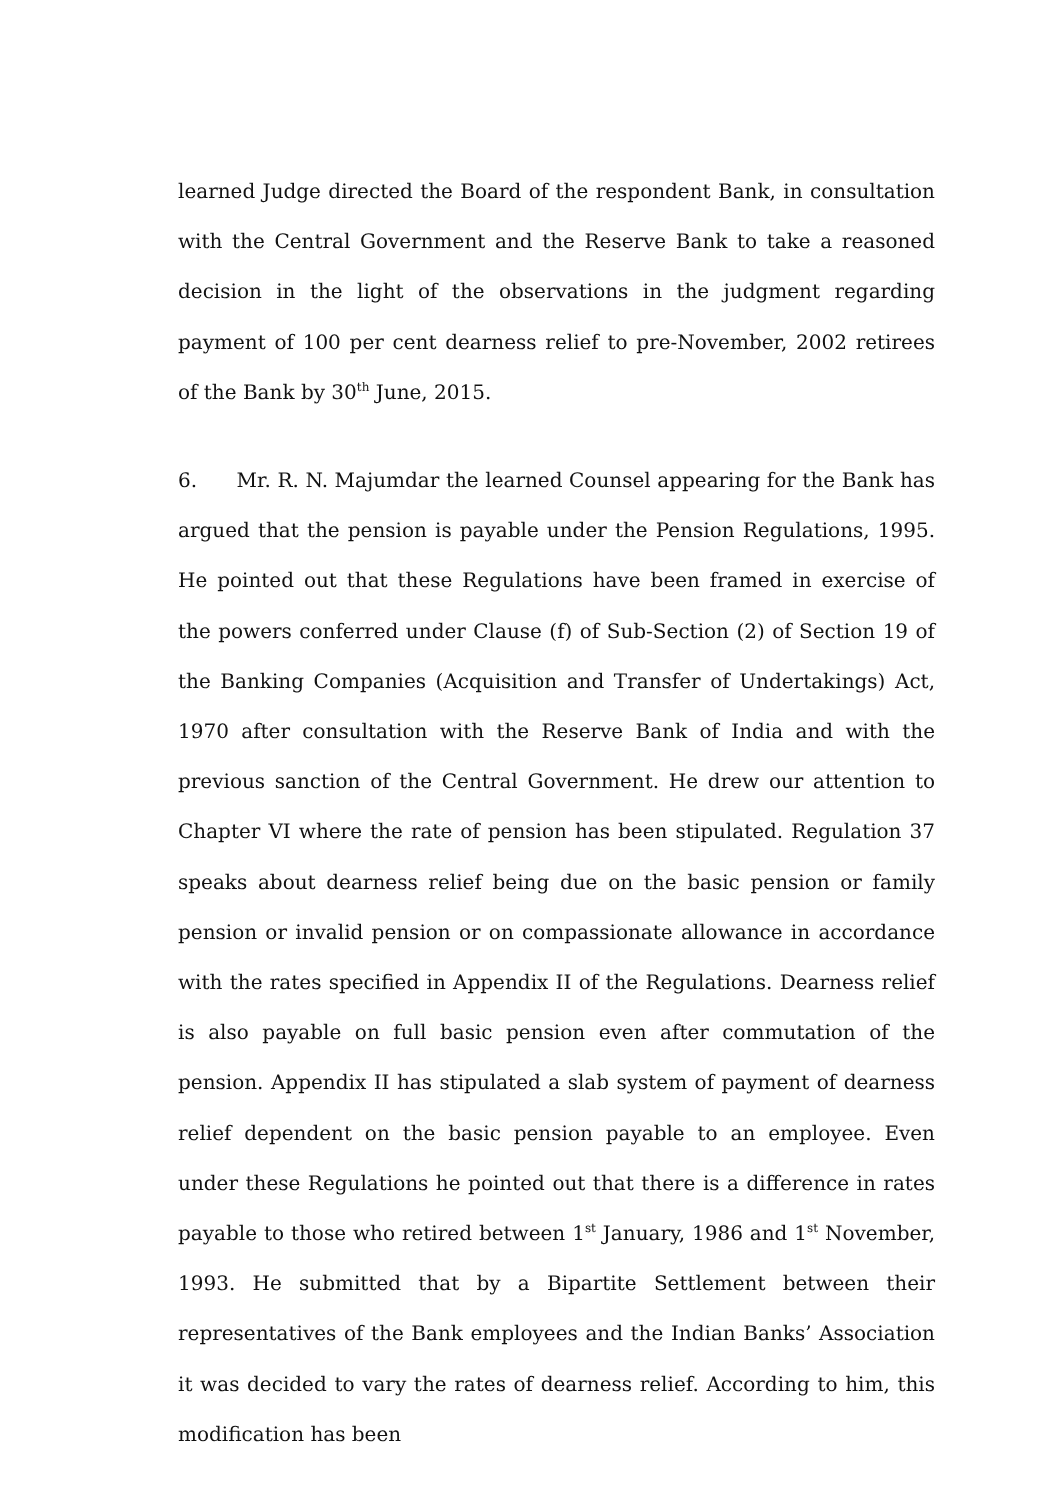learned Judge directed the Board of the respondent Bank, in consultation with the Central Government and the Reserve Bank to take a reasoned decision in the light of the observations in the judgment regarding payment of 100 per cent dearness relief to pre-November, 2002 retirees of the Bank by 30<sup>th</sup> June, 2015.
6. Mr. R. N. Majumdar the learned Counsel appearing for the Bank has argued that the pension is payable under the Pension Regulations, 1995. He pointed out that these Regulations have been framed in exercise of the powers conferred under Clause (f) of Sub-Section (2) of Section 19 of the Banking Companies (Acquisition and Transfer of Undertakings) Act, 1970 after consultation with the Reserve Bank of India and with the previous sanction of the Central Government. He drew our attention to Chapter VI where the rate of pension has been stipulated. Regulation 37 speaks about dearness relief being due on the basic pension or family pension or invalid pension or on compassionate allowance in accordance with the rates specified in Appendix II of the Regulations. Dearness relief is also payable on full basic pension even after commutation of the pension. Appendix II has stipulated a slab system of payment of dearness relief dependent on the basic pension payable to an employee. Even under these Regulations he pointed out that there is a difference in rates payable to those who retired between 1<sup>st</sup> January, 1986 and 1<sup>st</sup> November, 1993. He submitted that by a Bipartite Settlement between their representatives of the Bank employees and the Indian Banks’ Association it was decided to vary the rates of dearness relief. According to him, this modification has been